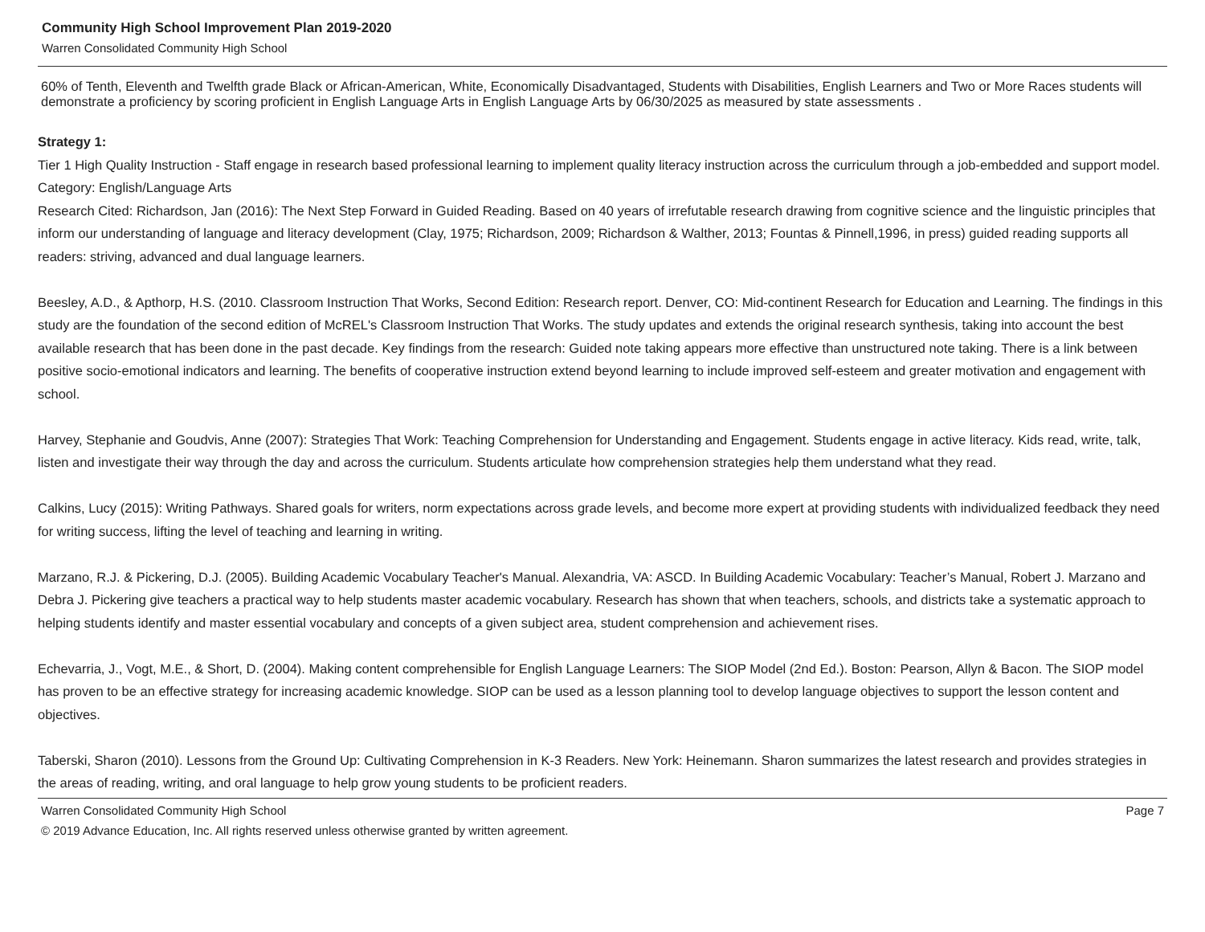Community High School Improvement Plan 2019-2020
Warren Consolidated Community High School
60% of Tenth, Eleventh and Twelfth grade Black or African-American, White, Economically Disadvantaged, Students with Disabilities, English Learners and Two or More Races students will demonstrate a proficiency by scoring proficient in English Language Arts in English Language Arts by 06/30/2025 as measured by state assessments .
Strategy 1:
Tier 1 High Quality Instruction - Staff engage in research based professional learning to implement quality literacy instruction across the curriculum through a job-embedded and support model.
Category: English/Language Arts
Research Cited: Richardson, Jan (2016): The Next Step Forward in Guided Reading. Based on 40 years of irrefutable research drawing from cognitive science and the linguistic principles that inform our understanding of language and literacy development (Clay, 1975; Richardson, 2009; Richardson & Walther, 2013; Fountas & Pinnell,1996, in press) guided reading supports all readers: striving, advanced and dual language learners.
Beesley, A.D., & Apthorp, H.S. (2010. Classroom Instruction That Works, Second Edition: Research report. Denver, CO: Mid-continent Research for Education and Learning. The findings in this study are the foundation of the second edition of McREL's Classroom Instruction That Works. The study updates and extends the original research synthesis, taking into account the best available research that has been done in the past decade. Key findings from the research: Guided note taking appears more effective than unstructured note taking. There is a link between positive socio-emotional indicators and learning. The benefits of cooperative instruction extend beyond learning to include improved self-esteem and greater motivation and engagement with school.
Harvey, Stephanie and Goudvis, Anne (2007): Strategies That Work: Teaching Comprehension for Understanding and Engagement. Students engage in active literacy. Kids read, write, talk, listen and investigate their way through the day and across the curriculum. Students articulate how comprehension strategies help them understand what they read.
Calkins, Lucy (2015): Writing Pathways. Shared goals for writers, norm expectations across grade levels, and become more expert at providing students with individualized feedback they need for writing success, lifting the level of teaching and learning in writing.
Marzano, R.J. & Pickering, D.J. (2005). Building Academic Vocabulary Teacher's Manual. Alexandria, VA: ASCD. In Building Academic Vocabulary: Teacher’s Manual, Robert J. Marzano and Debra J. Pickering give teachers a practical way to help students master academic vocabulary. Research has shown that when teachers, schools, and districts take a systematic approach to helping students identify and master essential vocabulary and concepts of a given subject area, student comprehension and achievement rises.
Echevarria, J., Vogt, M.E., & Short, D. (2004). Making content comprehensible for English Language Learners: The SIOP Model (2nd Ed.). Boston: Pearson, Allyn & Bacon. The SIOP model has proven to be an effective strategy for increasing academic knowledge. SIOP can be used as a lesson planning tool to develop language objectives to support the lesson content and objectives.
Taberski, Sharon (2010). Lessons from the Ground Up: Cultivating Comprehension in K-3 Readers. New York: Heinemann. Sharon summarizes the latest research and provides strategies in the areas of reading, writing, and oral language to help grow young students to be proficient readers.
Warren Consolidated Community High School Page 7
© 2019 Advance Education, Inc. All rights reserved unless otherwise granted by written agreement.